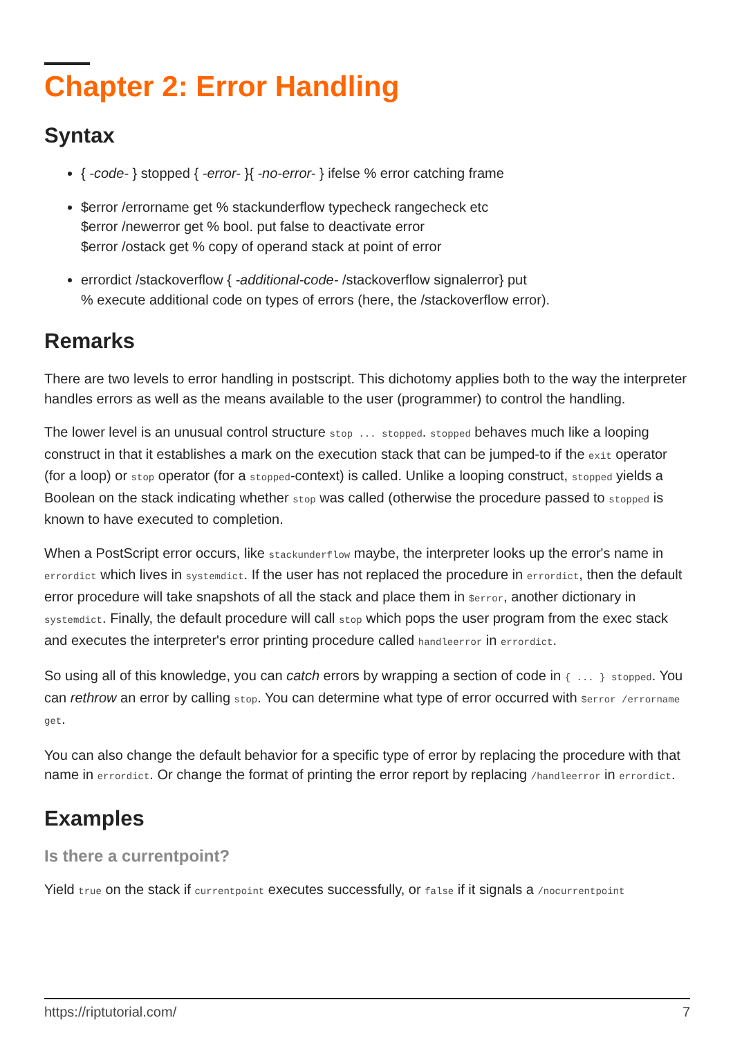Chapter 2: Error Handling
Syntax
{ -code- } stopped { -error- }{ -no-error- } ifelse % error catching frame
$error /errorname get % stackunderflow typecheck rangecheck etc
$error /newerror get % bool. put false to deactivate error
$error /ostack get % copy of operand stack at point of error
errordict /stackoverflow { -additional-code- /stackoverflow signalerror} put
% execute additional code on types of errors (here, the /stackoverflow error).
Remarks
There are two levels to error handling in postscript. This dichotomy applies both to the way the interpreter handles errors as well as the means available to the user (programmer) to control the handling.
The lower level is an unusual control structure stop ... stopped. stopped behaves much like a looping construct in that it establishes a mark on the execution stack that can be jumped-to if the exit operator (for a loop) or stop operator (for a stopped-context) is called. Unlike a looping construct, stopped yields a Boolean on the stack indicating whether stop was called (otherwise the procedure passed to stopped is known to have executed to completion.
When a PostScript error occurs, like stackunderflow maybe, the interpreter looks up the error's name in errordict which lives in systemdict. If the user has not replaced the procedure in errordict, then the default error procedure will take snapshots of all the stack and place them in $error, another dictionary in systemdict. Finally, the default procedure will call stop which pops the user program from the exec stack and executes the interpreter's error printing procedure called handleerror in errordict.
So using all of this knowledge, you can catch errors by wrapping a section of code in { ... } stopped. You can rethrow an error by calling stop. You can determine what type of error occurred with $error /errorname get.
You can also change the default behavior for a specific type of error by replacing the procedure with that name in errordict. Or change the format of printing the error report by replacing /handleerror in errordict.
Examples
Is there a currentpoint?
Yield true on the stack if currentpoint executes successfully, or false if it signals a /nocurrentpoint
https://riptutorial.com/ 7